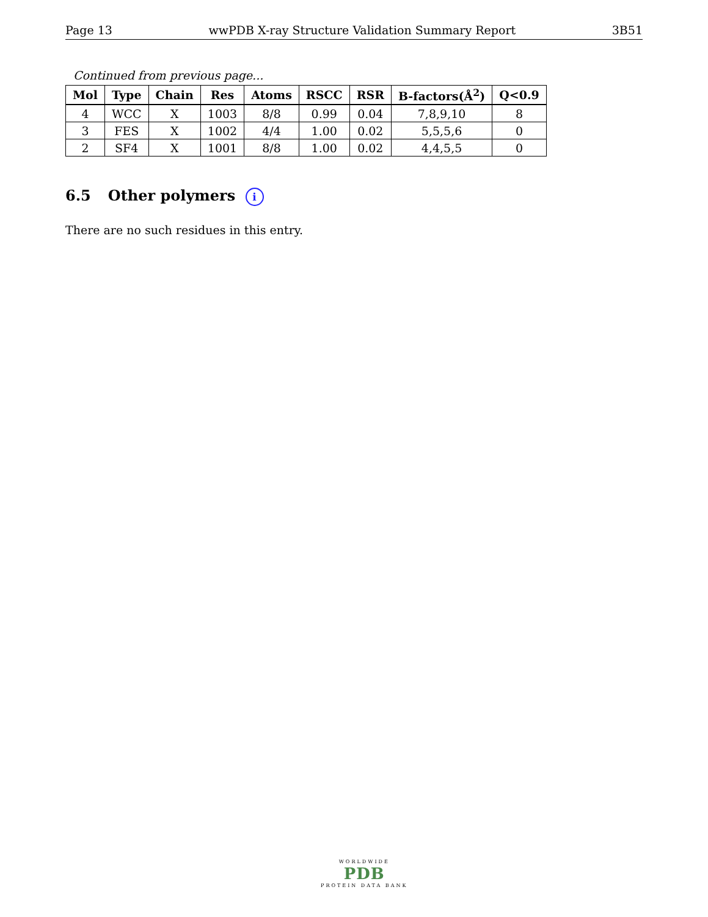Page 13 wwPDB X-ray Structure Validation Summary Report 3B51
Continued from previous page...
| Mol | Type | Chain | Res | Atoms | RSCC | RSR | B-factors(Å<sup>2</sup>) | Q<0.9 |
| --- | --- | --- | --- | --- | --- | --- | --- | --- |
| 4 | WCC | X | 1003 | 8/8 | 0.99 | 0.04 | 7,8,9,10 | 8 |
| 3 | FES | X | 1002 | 4/4 | 1.00 | 0.02 | 5,5,5,6 | 0 |
| 2 | SF4 | X | 1001 | 8/8 | 1.00 | 0.02 | 4,4,5,5 | 0 |
6.5 Other polymers i
There are no such residues in this entry.
WORLDWIDE
PDB
PROTEIN DATA BANK